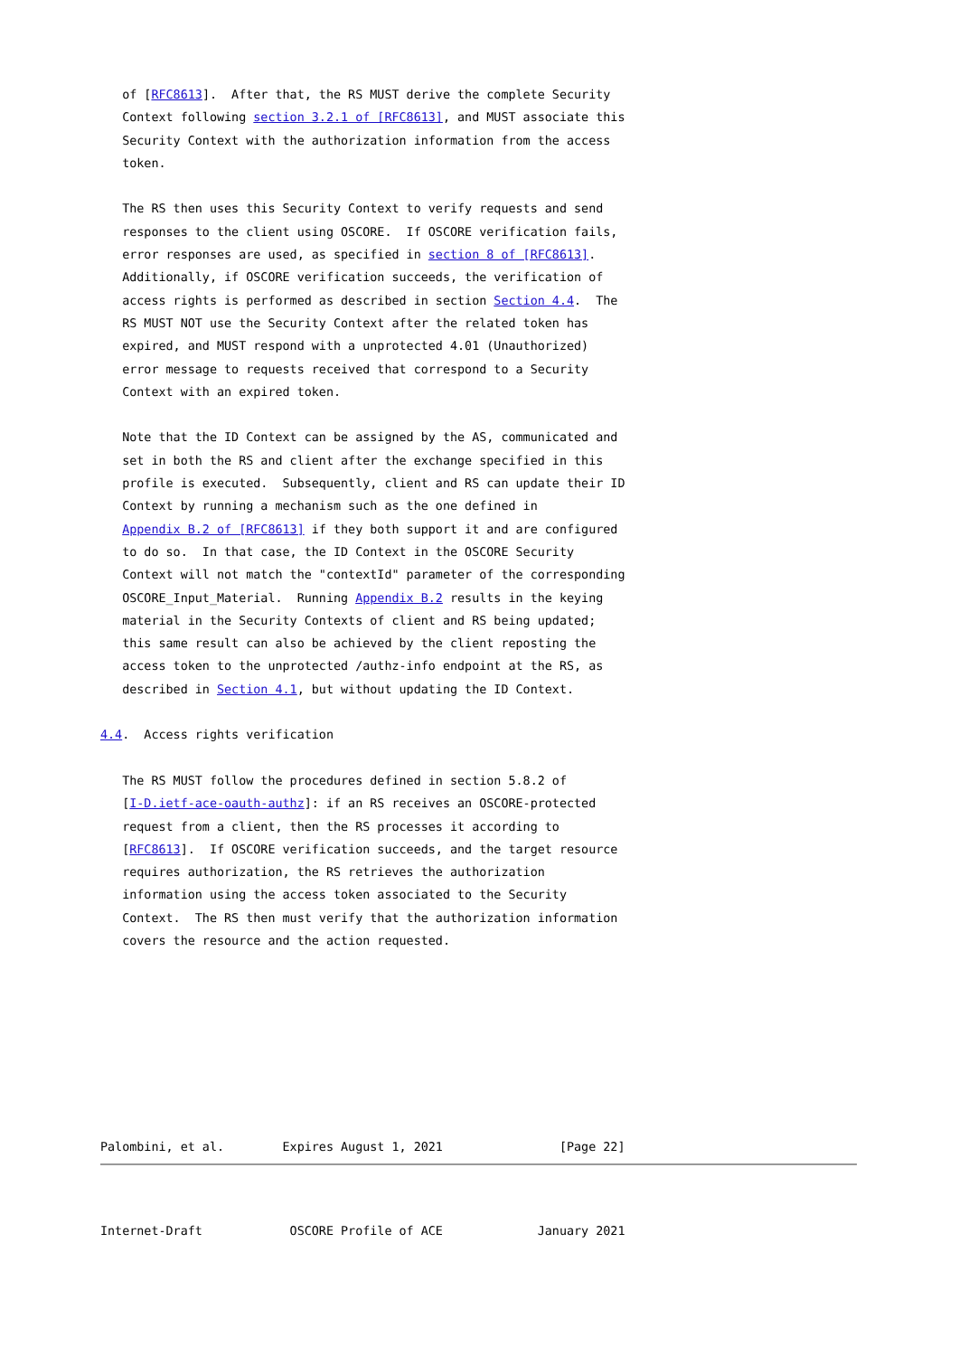of [RFC8613].  After that, the RS MUST derive the complete Security
   Context following section 3.2.1 of [RFC8613], and MUST associate this
   Security Context with the authorization information from the access
   token.

   The RS then uses this Security Context to verify requests and send
   responses to the client using OSCORE.  If OSCORE verification fails,
   error responses are used, as specified in section 8 of [RFC8613].
   Additionally, if OSCORE verification succeeds, the verification of
   access rights is performed as described in section Section 4.4.  The
   RS MUST NOT use the Security Context after the related token has
   expired, and MUST respond with a unprotected 4.01 (Unauthorized)
   error message to requests received that correspond to a Security
   Context with an expired token.

   Note that the ID Context can be assigned by the AS, communicated and
   set in both the RS and client after the exchange specified in this
   profile is executed.  Subsequently, client and RS can update their ID
   Context by running a mechanism such as the one defined in
   Appendix B.2 of [RFC8613] if they both support it and are configured
   to do so.  In that case, the ID Context in the OSCORE Security
   Context will not match the "contextId" parameter of the corresponding
   OSCORE_Input_Material.  Running Appendix B.2 results in the keying
   material in the Security Contexts of client and RS being updated;
   this same result can also be achieved by the client reposting the
   access token to the unprotected /authz-info endpoint at the RS, as
   described in Section 4.1, but without updating the ID Context.

4.4.  Access rights verification

   The RS MUST follow the procedures defined in section 5.8.2 of
   [I-D.ietf-ace-oauth-authz]: if an RS receives an OSCORE-protected
   request from a client, then the RS processes it according to
   [RFC8613].  If OSCORE verification succeeds, and the target resource
   requires authorization, the RS retrieves the authorization
   information using the access token associated to the Security
   Context.  The RS then must verify that the authorization information
   covers the resource and the action requested.








Palombini, et al.        Expires August 1, 2021                [Page 22]
Internet-Draft            OSCORE Profile of ACE             January 2021